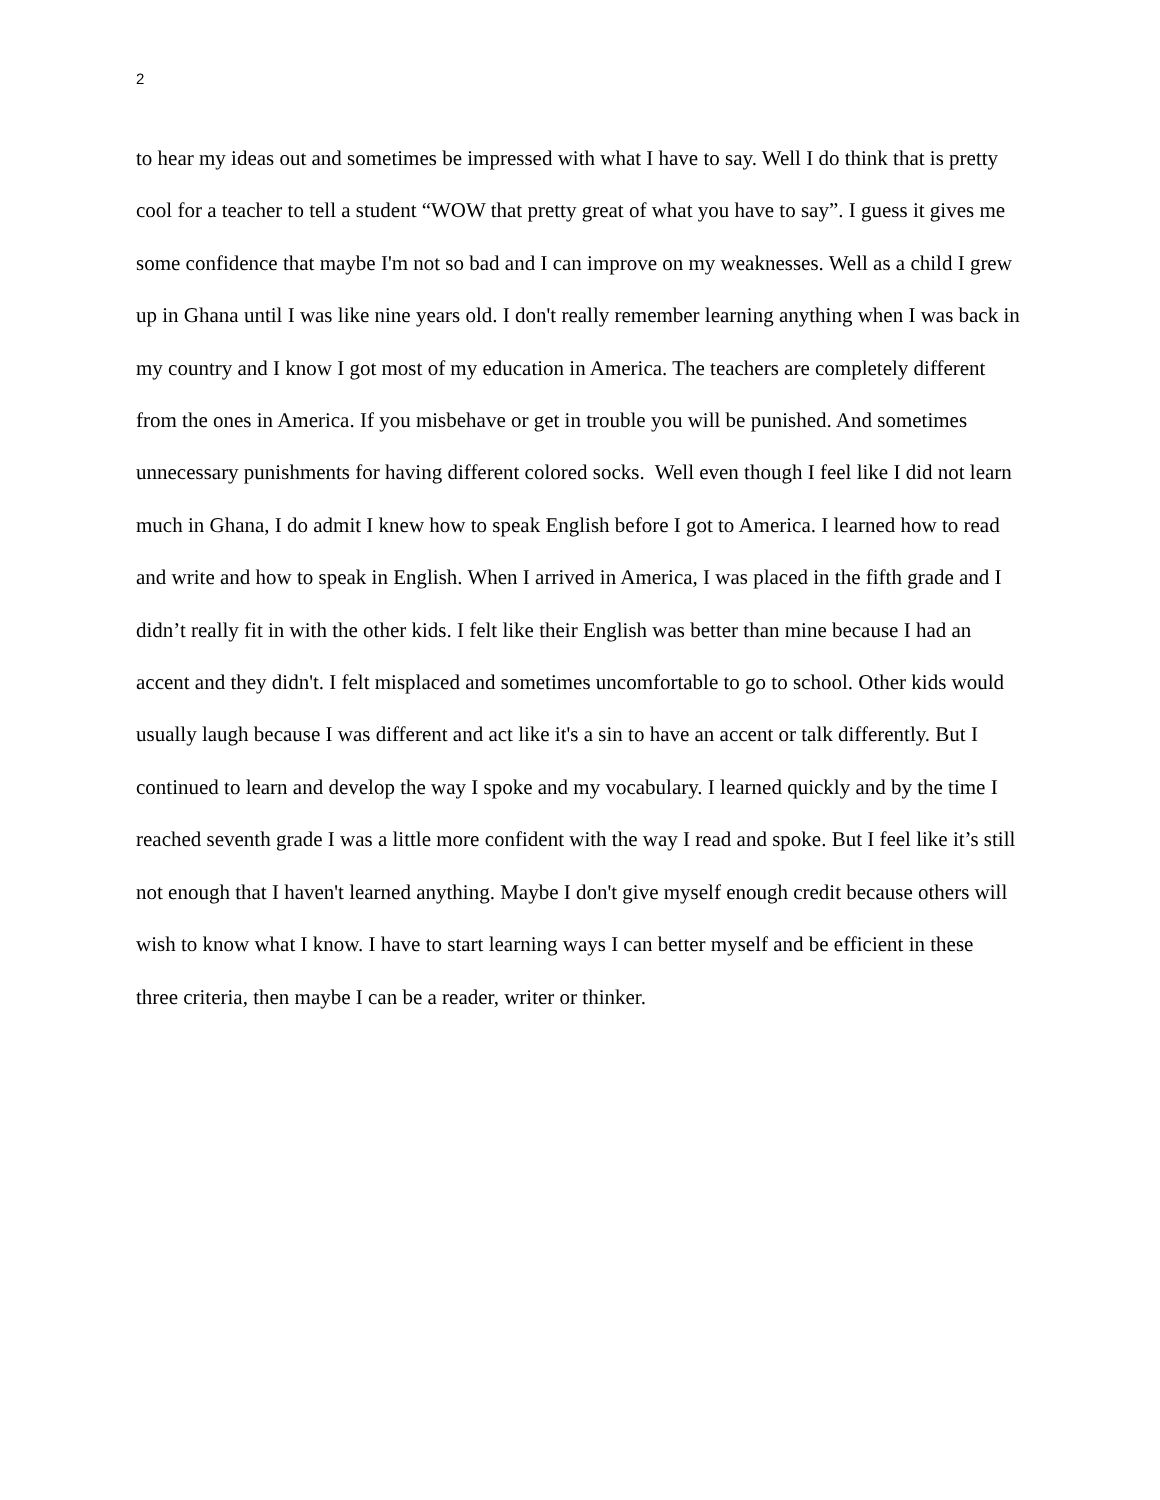2
to hear my ideas out and sometimes be impressed with what I have to say. Well I do think that is pretty cool for a teacher to tell a student “WOW that pretty great of what you have to say”. I guess it gives me some confidence that maybe I'm not so bad and I can improve on my weaknesses. Well as a child I grew up in Ghana until I was like nine years old. I don't really remember learning anything when I was back in my country and I know I got most of my education in America. The teachers are completely different from the ones in America. If you misbehave or get in trouble you will be punished. And sometimes unnecessary punishments for having different colored socks. Well even though I feel like I did not learn much in Ghana, I do admit I knew how to speak English before I got to America. I learned how to read and write and how to speak in English. When I arrived in America, I was placed in the fifth grade and I didn’t really fit in with the other kids. I felt like their English was better than mine because I had an accent and they didn't. I felt misplaced and sometimes uncomfortable to go to school. Other kids would usually laugh because I was different and act like it's a sin to have an accent or talk differently. But I continued to learn and develop the way I spoke and my vocabulary. I learned quickly and by the time I reached seventh grade I was a little more confident with the way I read and spoke. But I feel like it’s still not enough that I haven't learned anything. Maybe I don't give myself enough credit because others will wish to know what I know. I have to start learning ways I can better myself and be efficient in these three criteria, then maybe I can be a reader, writer or thinker.